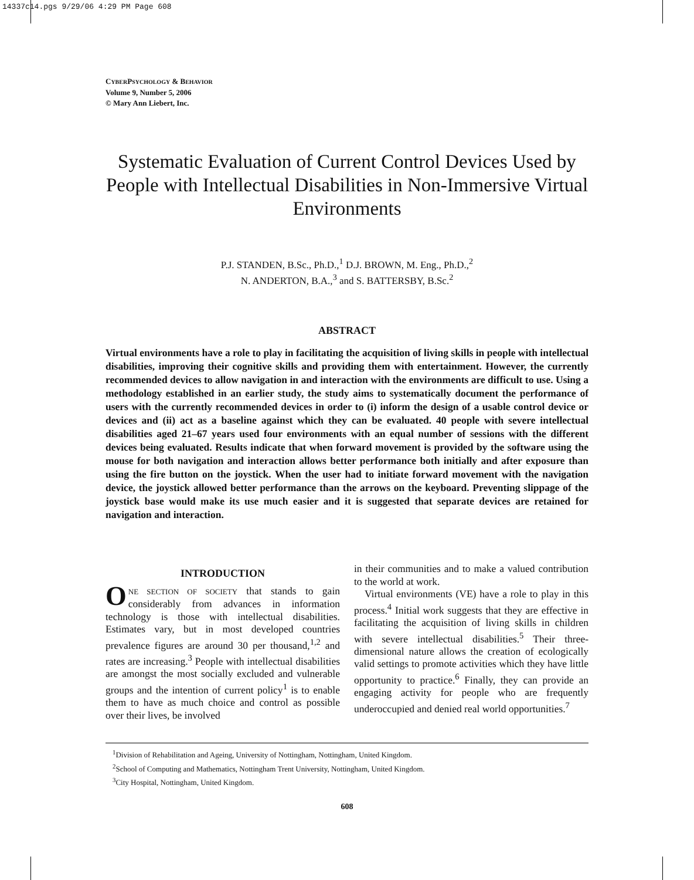14337c14.pgs 9/29/06 4:29 PM Page 608
CYBERPSYCHOLOGY & BEHAVIOR
Volume 9, Number 5, 2006
© Mary Ann Liebert, Inc.
Systematic Evaluation of Current Control Devices Used by People with Intellectual Disabilities in Non-Immersive Virtual Environments
P.J. STANDEN, B.Sc., Ph.D.,<sup>1</sup> D.J. BROWN, M. Eng., Ph.D.,<sup>2</sup>
N. ANDERTON, B.A.,<sup>3</sup> and S. BATTERSBY, B.Sc.<sup>2</sup>
ABSTRACT
Virtual environments have a role to play in facilitating the acquisition of living skills in people with intellectual disabilities, improving their cognitive skills and providing them with entertainment. However, the currently recommended devices to allow navigation in and interaction with the environments are difficult to use. Using a methodology established in an earlier study, the study aims to systematically document the performance of users with the currently recommended devices in order to (i) inform the design of a usable control device or devices and (ii) act as a baseline against which they can be evaluated. 40 people with severe intellectual disabilities aged 21–67 years used four environments with an equal number of sessions with the different devices being evaluated. Results indicate that when forward movement is provided by the software using the mouse for both navigation and interaction allows better performance both initially and after exposure than using the fire button on the joystick. When the user had to initiate forward movement with the navigation device, the joystick allowed better performance than the arrows on the keyboard. Preventing slippage of the joystick base would make its use much easier and it is suggested that separate devices are retained for navigation and interaction.
INTRODUCTION
ONE SECTION OF SOCIETY that stands to gain considerably from advances in information technology is those with intellectual disabilities. Estimates vary, but in most developed countries prevalence figures are around 30 per thousand,<sup>1,2</sup> and rates are increasing.<sup>3</sup> People with intellectual disabilities are amongst the most socially excluded and vulnerable groups and the intention of current policy<sup>1</sup> is to enable them to have as much choice and control as possible over their lives, be involved
in their communities and to make a valued contribution to the world at work.
Virtual environments (VE) have a role to play in this process.<sup>4</sup> Initial work suggests that they are effective in facilitating the acquisition of living skills in children with severe intellectual disabilities.<sup>5</sup> Their three-dimensional nature allows the creation of ecologically valid settings to promote activities which they have little opportunity to practice.<sup>6</sup> Finally, they can provide an engaging activity for people who are frequently underoccupied and denied real world opportunities.<sup>7</sup>
<sup>1</sup> Division of Rehabilitation and Ageing, University of Nottingham, Nottingham, United Kingdom.
<sup>2</sup> School of Computing and Mathematics, Nottingham Trent University, Nottingham, United Kingdom.
<sup>3</sup> City Hospital, Nottingham, United Kingdom.
608